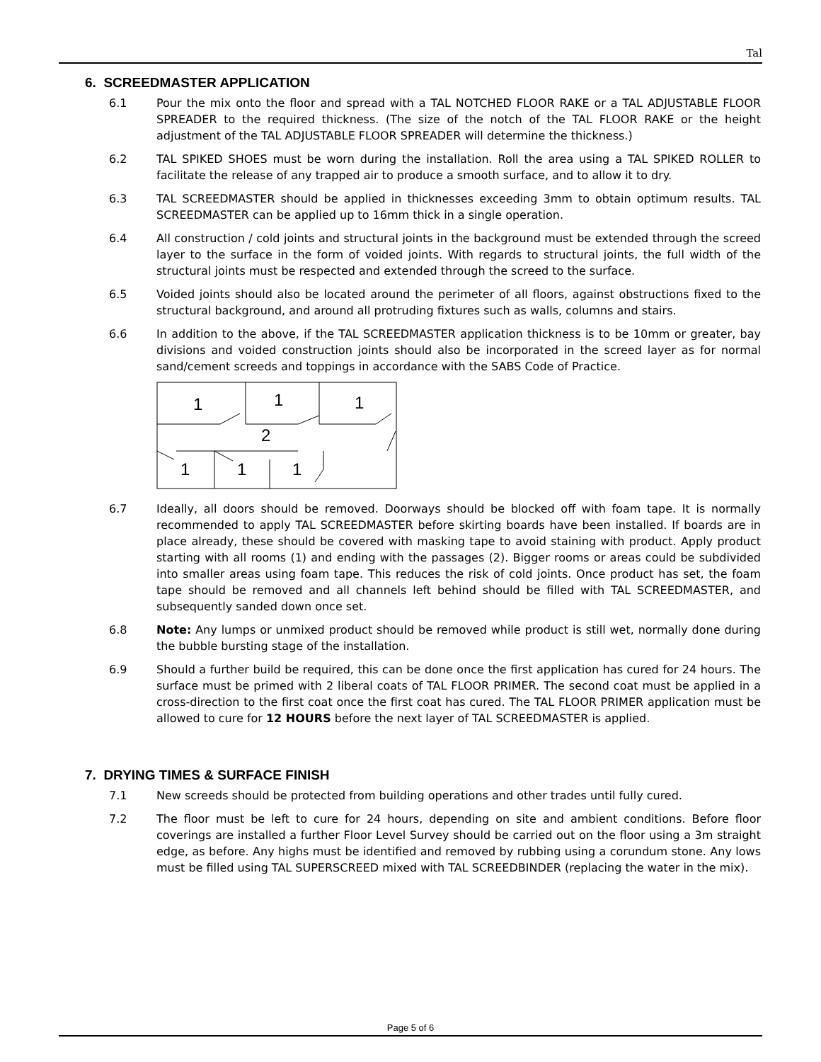Tal
6. SCREEDMASTER APPLICATION
6.1 Pour the mix onto the floor and spread with a TAL NOTCHED FLOOR RAKE or a TAL ADJUSTABLE FLOOR SPREADER to the required thickness. (The size of the notch of the TAL FLOOR RAKE or the height adjustment of the TAL ADJUSTABLE FLOOR SPREADER will determine the thickness.)
6.2 TAL SPIKED SHOES must be worn during the installation. Roll the area using a TAL SPIKED ROLLER to facilitate the release of any trapped air to produce a smooth surface, and to allow it to dry.
6.3 TAL SCREEDMASTER should be applied in thicknesses exceeding 3mm to obtain optimum results. TAL SCREEDMASTER can be applied up to 16mm thick in a single operation.
6.4 All construction / cold joints and structural joints in the background must be extended through the screed layer to the surface in the form of voided joints. With regards to structural joints, the full width of the structural joints must be respected and extended through the screed to the surface.
6.5 Voided joints should also be located around the perimeter of all floors, against obstructions fixed to the structural background, and around all protruding fixtures such as walls, columns and stairs.
6.6 In addition to the above, if the TAL SCREEDMASTER application thickness is to be 10mm or greater, bay divisions and voided construction joints should also be incorporated in the screed layer as for normal sand/cement screeds and toppings in accordance with the SABS Code of Practice.
1
1
1
2
1
1
1
6.7 Ideally, all doors should be removed. Doorways should be blocked off with foam tape. It is normally recommended to apply TAL SCREEDMASTER before skirting boards have been installed. If boards are in place already, these should be covered with masking tape to avoid staining with product. Apply product starting with all rooms (1) and ending with the passages (2). Bigger rooms or areas could be subdivided into smaller areas using foam tape. This reduces the risk of cold joints. Once product has set, the foam tape should be removed and all channels left behind should be filled with TAL SCREEDMASTER, and subsequently sanded down once set.
6.8 Note: Any lumps or unmixed product should be removed while product is still wet, normally done during the bubble bursting stage of the installation.
6.9 Should a further build be required, this can be done once the first application has cured for 24 hours. The surface must be primed with 2 liberal coats of TAL FLOOR PRIMER. The second coat must be applied in a cross-direction to the first coat once the first coat has cured. The TAL FLOOR PRIMER application must be allowed to cure for 12 HOURS before the next layer of TAL SCREEDMASTER is applied.
7. DRYING TIMES & SURFACE FINISH
7.1 New screeds should be protected from building operations and other trades until fully cured.
7.2 The floor must be left to cure for 24 hours, depending on site and ambient conditions. Before floor coverings are installed a further Floor Level Survey should be carried out on the floor using a 3m straight edge, as before. Any highs must be identified and removed by rubbing using a corundum stone. Any lows must be filled using TAL SUPERSCREED mixed with TAL SCREEDBINDER (replacing the water in the mix).
Page 5 of 6